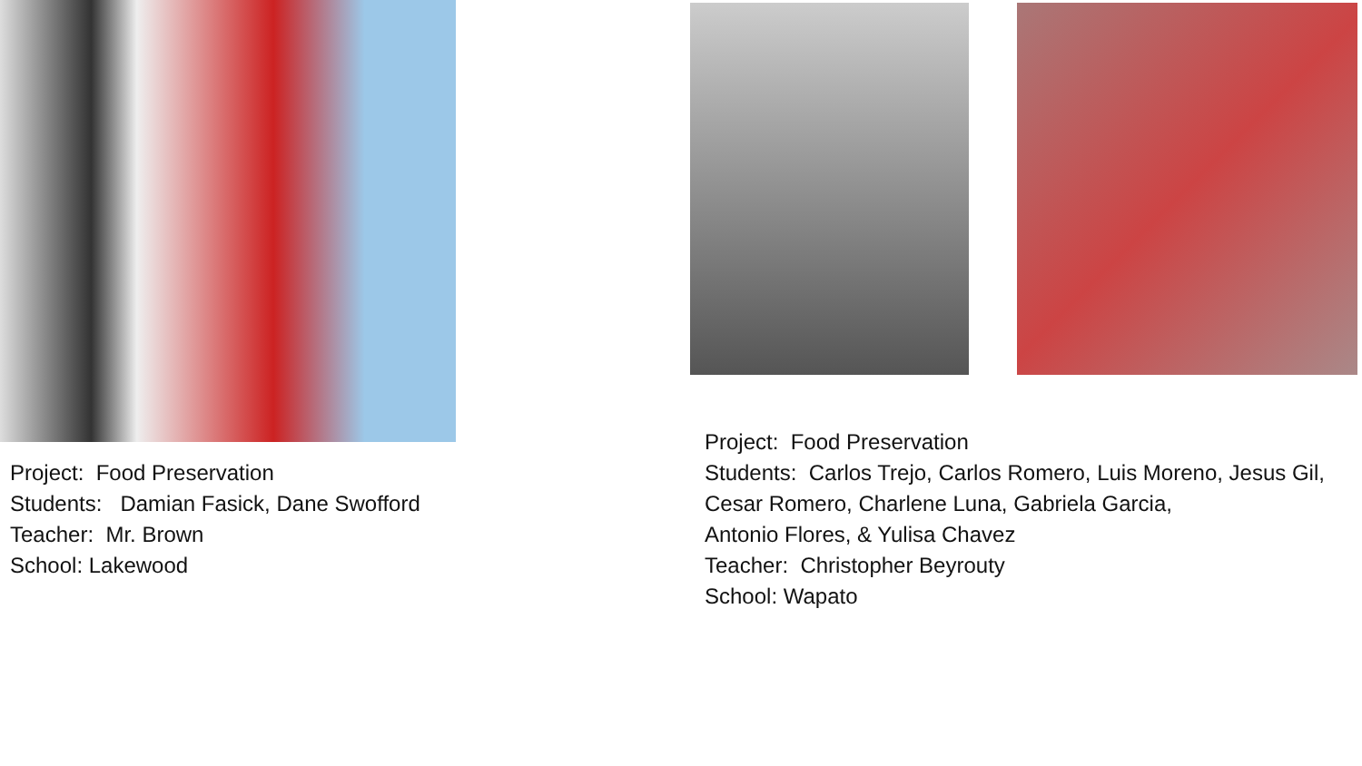Project: Food Preservation
Students: Damian Fasick, Dane Swofford
Teacher: Mr. Brown
School: Lakewood
Project: Food Preservation
Students: Carlos Trejo, Carlos Romero, Luis Moreno, Jesus Gil,
Cesar Romero, Charlene Luna, Gabriela Garcia,
Antonio Flores, & Yulisa Chavez
Teacher: Christopher Beyrouty
School: Wapato